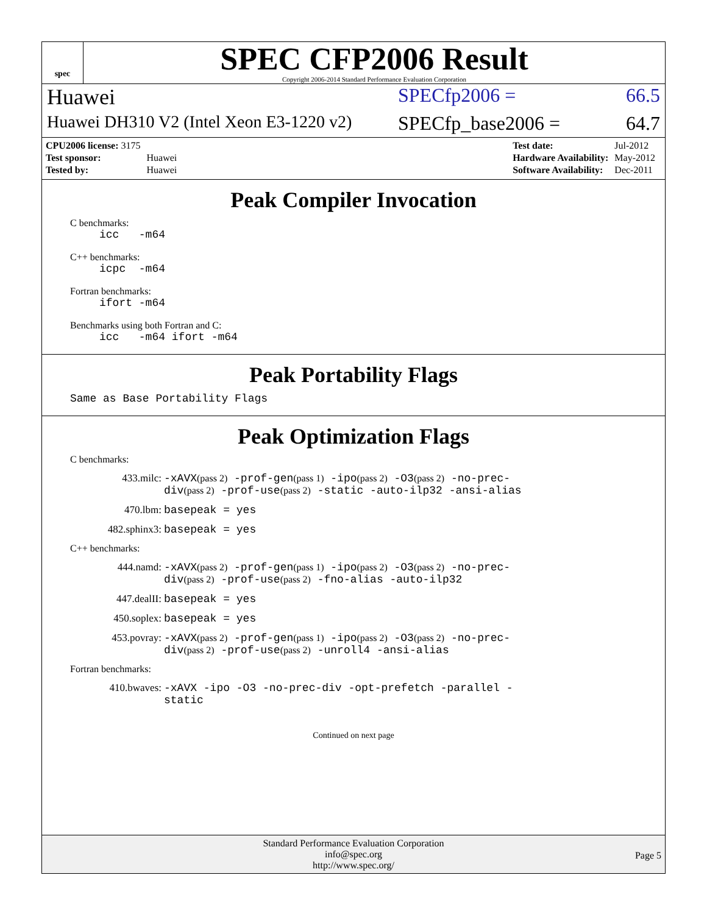spec
SPEC CFP2006 Result
Copyright 2006-2014 Standard Performance Evaluation Corporation
Huawei SPECfp2006 = 66.5
Huawei DH310 V2 (Intel Xeon E3-1220 v2) SPECfp_base2006 = 64.7
| CPU2006 license: 3175 | |
| Test sponsor: | Huawei |
| Tested by: | Huawei |
| Test date: | Jul-2012 |
| Hardware Availability: | May-2012 |
| Software Availability: | Dec-2011 |
Peak Compiler Invocation
C benchmarks:
icc -m64
C++ benchmarks:
icpc -m64
Fortran benchmarks:
ifort -m64
Benchmarks using both Fortran and C:
icc -m64 ifort -m64
Peak Portability Flags
Same as Base Portability Flags
Peak Optimization Flags
C benchmarks:
433.milc: -xAVX(pass 2) -prof-gen(pass 1) -ipo(pass 2) -O3(pass 2) -no-prec-div(pass 2) -prof-use(pass 2) -static -auto-ilp32 -ansi-alias
470.lbm: basepeak = yes
482.sphinx3: basepeak = yes
C++ benchmarks:
444.namd: -xAVX(pass 2) -prof-gen(pass 1) -ipo(pass 2) -O3(pass 2) -no-prec-div(pass 2) -prof-use(pass 2) -fno-alias -auto-ilp32
447.dealII: basepeak = yes
450.soplex: basepeak = yes
453.povray: -xAVX(pass 2) -prof-gen(pass 1) -ipo(pass 2) -O3(pass 2) -no-prec-div(pass 2) -prof-use(pass 2) -unroll4 -ansi-alias
Fortran benchmarks:
410.bwaves: -xAVX -ipo -O3 -no-prec-div -opt-prefetch -parallel -static
Continued on next page
Standard Performance Evaluation Corporation
info@spec.org
http://www.spec.org/
Page 5